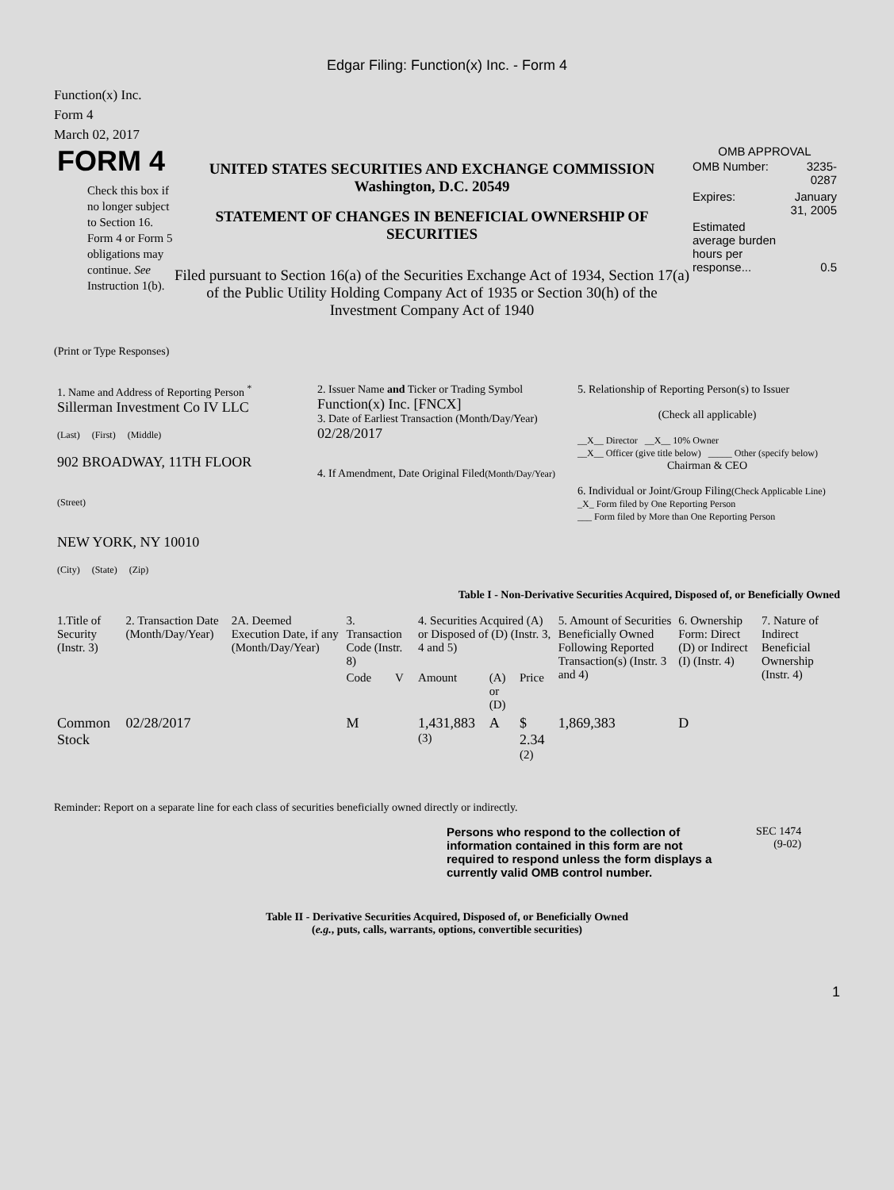Edgar Filing: Function(x) Inc. - Form 4
Function(x) Inc.
Form 4
March 02, 2017
FORM 4
Check this box if no longer subject to Section 16. Form 4 or Form 5 obligations may continue. See Instruction 1(b).
UNITED STATES SECURITIES AND EXCHANGE COMMISSION
Washington, D.C. 20549
STATEMENT OF CHANGES IN BENEFICIAL OWNERSHIP OF SECURITIES
Filed pursuant to Section 16(a) of the Securities Exchange Act of 1934, Section 17(a) of the Public Utility Holding Company Act of 1935 or Section 30(h) of the Investment Company Act of 1940
OMB APPROVAL
| OMB Number: | 3235-0287 |
| Expires: | January 31, 2005 |
| Estimated average burden hours per response... | 0.5 |
(Print or Type Responses)
| 1. Name and Address of Reporting Person <sup>*</sup> Sillerman Investment Co IV LLC (Last) (First) (Middle) 902 BROADWAY, 11TH FLOOR (Street) NEW YORK, NY 10010 (City) (State) (Zip) | 2. Issuer Name and Ticker or Trading Symbol Function(x) Inc. [FNCX] 3. Date of Earliest Transaction (Month/Day/Year) 02/28/2017 4. If Amendment, Date Original Filed (Month/Day/Year) | 5. Relationship of Reporting Person(s) to Issuer (Check all applicable) __X__ Director __X__ 10% Owner __X__ Officer (give title below) _____ Other (specify below) Chairman & CEO 6. Individual or Joint/Group Filing (Check Applicable Line) _X_ Form filed by One Reporting Person ___ Form filed by More than One Reporting Person |
Table I - Non-Derivative Securities Acquired, Disposed of, or Beneficially Owned
| 1.Title of Security (Instr. 3) | 2. Transaction Date (Month/Day/Year) | 2A. Deemed Execution Date, if any (Month/Day/Year) | 3. Transaction Code (Instr. 8) | | 4. Securities Acquired (A) or Disposed of (D) (Instr. 3, 4 and 5) | | | 5. Amount of Securities Beneficially Owned Following Reported Transaction(s) (Instr. 3 and 4) | 6. Ownership Form: Direct (D) or Indirect (I) (Instr. 4) | 7. Nature of Indirect Beneficial Ownership (Instr. 4) |
| --- | --- | --- | --- | --- | --- | --- | --- | --- | --- | --- |
| | | | Code | V | Amount | (A) or (D) | Price | | | |
| Common Stock | 02/28/2017 | | M | | 1,431,883 <sup>(3)</sup> | A | $ 2.34 <sup>(2)</sup> | 1,869,383 | D | |
Reminder: Report on a separate line for each class of securities beneficially owned directly or indirectly.
Persons who respond to the collection of information contained in this form are not required to respond unless the form displays a currently valid OMB control number.
SEC 1474
(9-02)
Table II - Derivative Securities Acquired, Disposed of, or Beneficially Owned
(e.g., puts, calls, warrants, options, convertible securities)
1